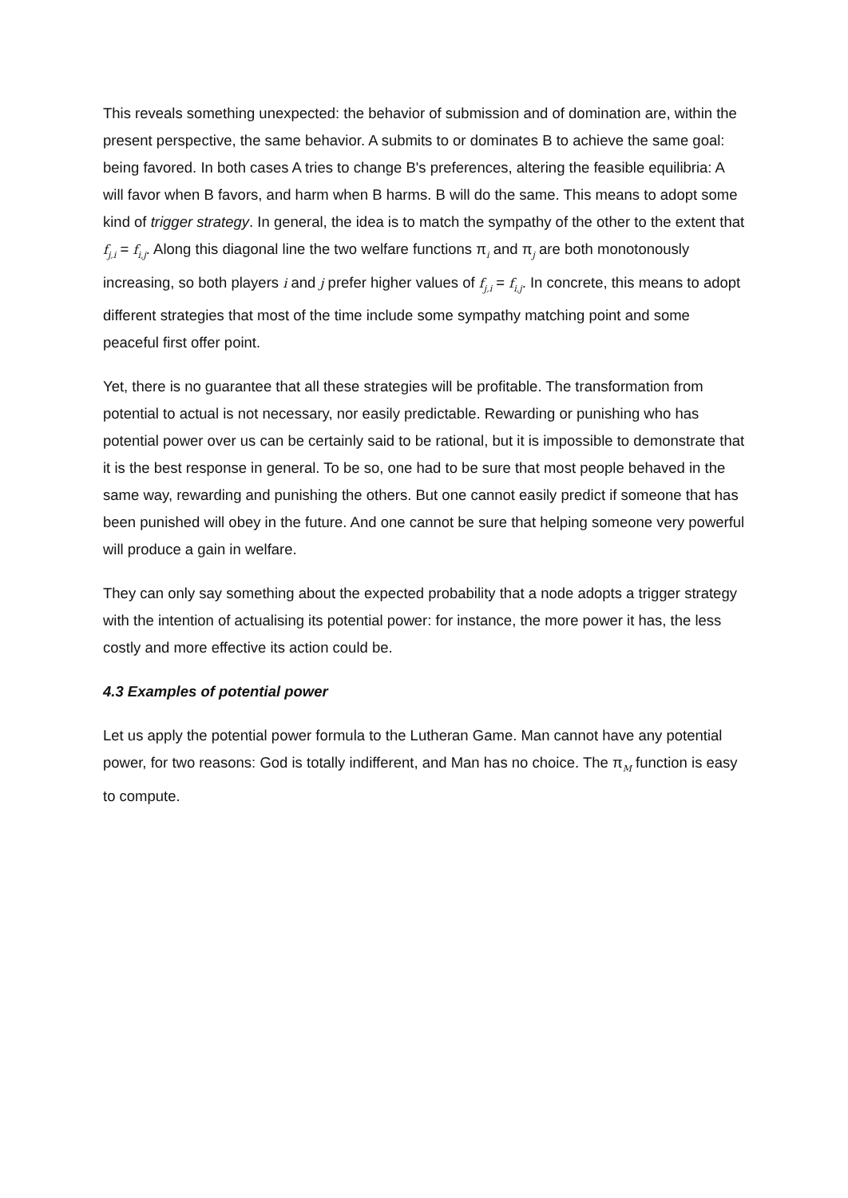This reveals something unexpected: the behavior of submission and of domination are, within the present perspective, the same behavior. A submits to or dominates B to achieve the same goal: being favored. In both cases A tries to change B's preferences, altering the feasible equilibria: A will favor when B favors, and harm when B harms. B will do the same. This means to adopt some kind of trigger strategy. In general, the idea is to match the sympathy of the other to the extent that f<sub>j,i</sub> = f<sub>i,j</sub>. Along this diagonal line the two welfare functions π<sub>i</sub> and π<sub>j</sub> are both monotonously increasing, so both players i and j prefer higher values of f<sub>j,i</sub> = f<sub>i,j</sub>. In concrete, this means to adopt different strategies that most of the time include some sympathy matching point and some peaceful first offer point.
Yet, there is no guarantee that all these strategies will be profitable. The transformation from potential to actual is not necessary, nor easily predictable. Rewarding or punishing who has potential power over us can be certainly said to be rational, but it is impossible to demonstrate that it is the best response in general. To be so, one had to be sure that most people behaved in the same way, rewarding and punishing the others. But one cannot easily predict if someone that has been punished will obey in the future. And one cannot be sure that helping someone very powerful will produce a gain in welfare.
They can only say something about the expected probability that a node adopts a trigger strategy with the intention of actualising its potential power: for instance, the more power it has, the less costly and more effective its action could be.
4.3 Examples of potential power
Let us apply the potential power formula to the Lutheran Game. Man cannot have any potential power, for two reasons: God is totally indifferent, and Man has no choice. The π<sub>M</sub> function is easy to compute.